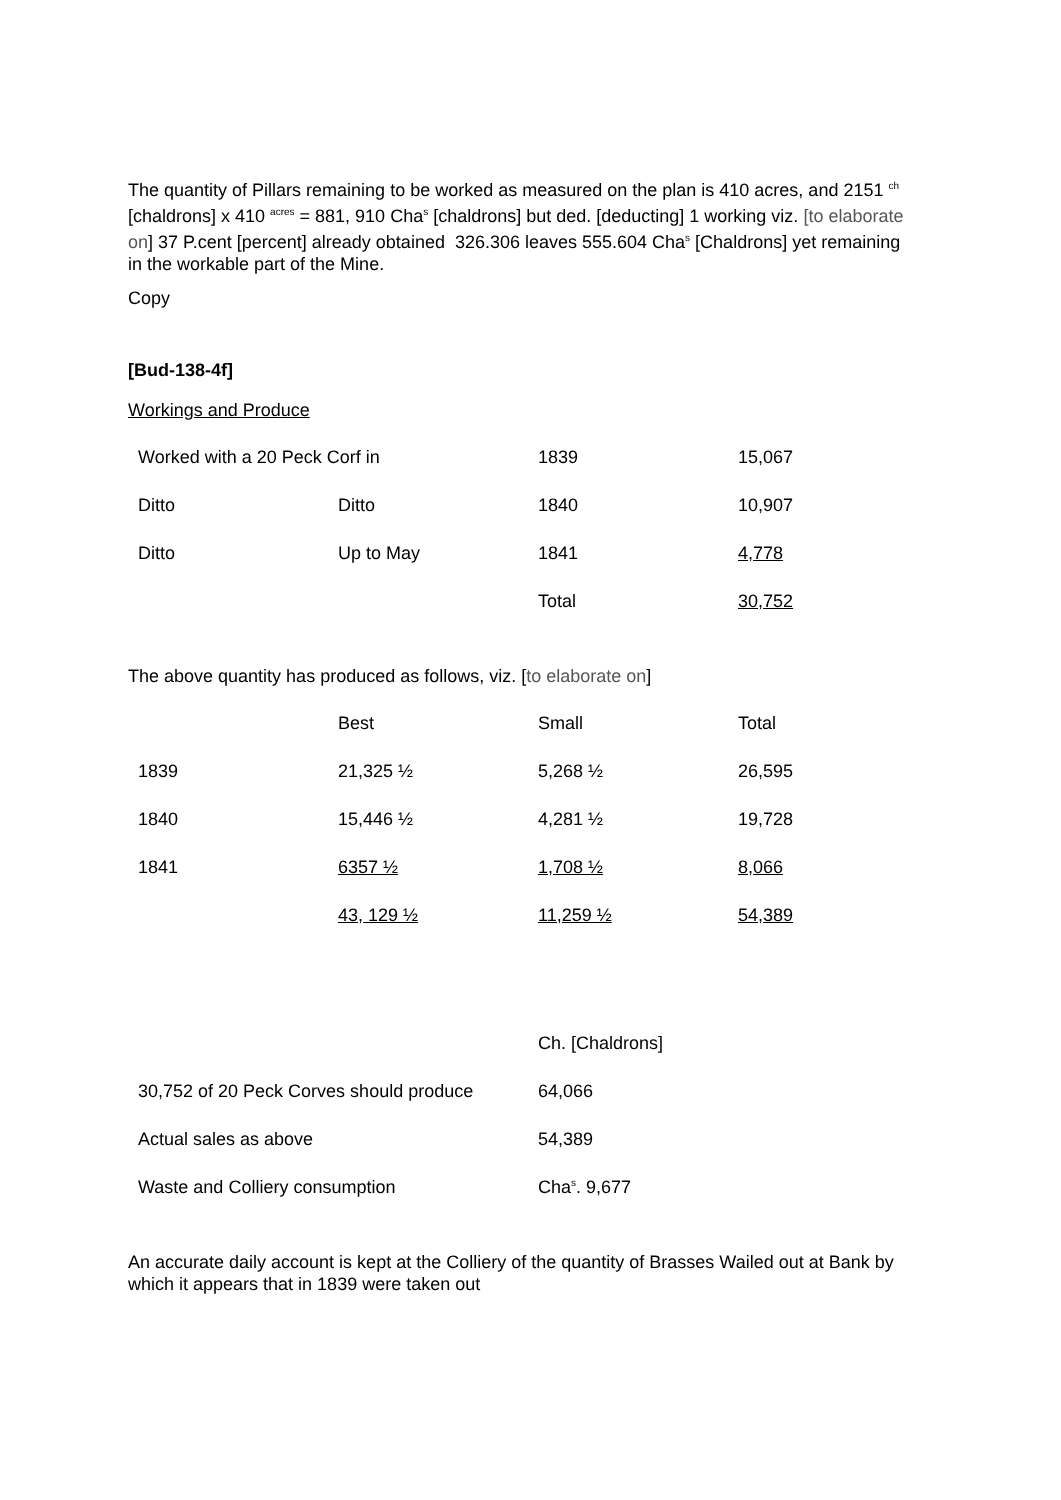The quantity of Pillars remaining to be worked as measured on the plan is 410 acres, and 2151 <sup>ch</sup> [chaldrons] x 410 <sup>acres</sup> = 881, 910 Cha<sup>s</sup> [chaldrons] but ded. [deducting] 1 working viz. [to elaborate on] 37 P.cent [percent] already obtained 326.306 leaves 555.604 Cha<sup>s</sup> [Chaldrons] yet remaining in the workable part of the Mine.
Copy
[Bud-138-4f]
Workings and Produce
| Worked with a 20 Peck Corf in | | 1839 | 15,067 |
| Ditto | Ditto | 1840 | 10,907 |
| Ditto | Up to May | 1841 | 4,778 |
| | | Total | 30,752 |
The above quantity has produced as follows, viz. [to elaborate on]
| | Best | Small | Total |
| 1839 | 21,325 ½ | 5,268 ½ | 26,595 |
| 1840 | 15,446 ½ | 4,281 ½ | 19,728 |
| 1841 | 6357 ½ | 1,708 ½ | 8,066 |
| | 43, 129 ½ | 11,259 ½ | 54,389 |
| | Ch. [Chaldrons] |
| 30,752 of 20 Peck Corves should produce | 64,066 |
| Actual sales as above | 54,389 |
| Waste and Colliery consumption | Cha<sup>s</sup>. 9,677 |
An accurate daily account is kept at the Colliery of the quantity of Brasses Wailed out at Bank by which it appears that in 1839 were taken out